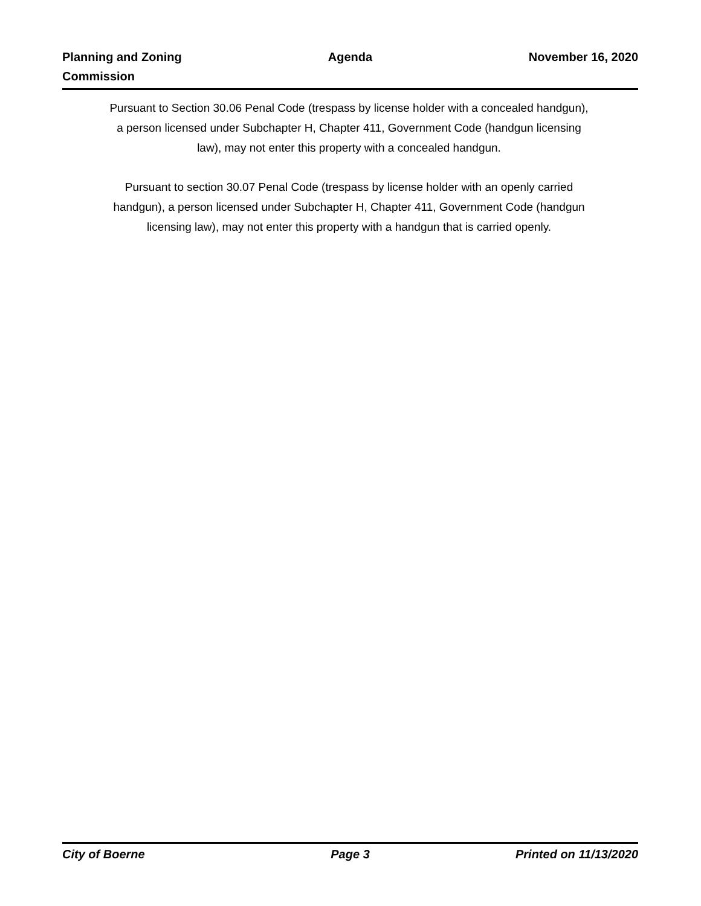Planning and Zoning
Commission
Agenda November 16, 2020
Pursuant to Section 30.06 Penal Code (trespass by license holder with a concealed handgun), a person licensed under Subchapter H, Chapter 411, Government Code (handgun licensing law), may not enter this property with a concealed handgun.
Pursuant to section 30.07 Penal Code (trespass by license holder with an openly carried handgun), a person licensed under Subchapter H, Chapter 411, Government Code (handgun licensing law), may not enter this property with a handgun that is carried openly.
City of Boerne Page 3 Printed on 11/13/2020